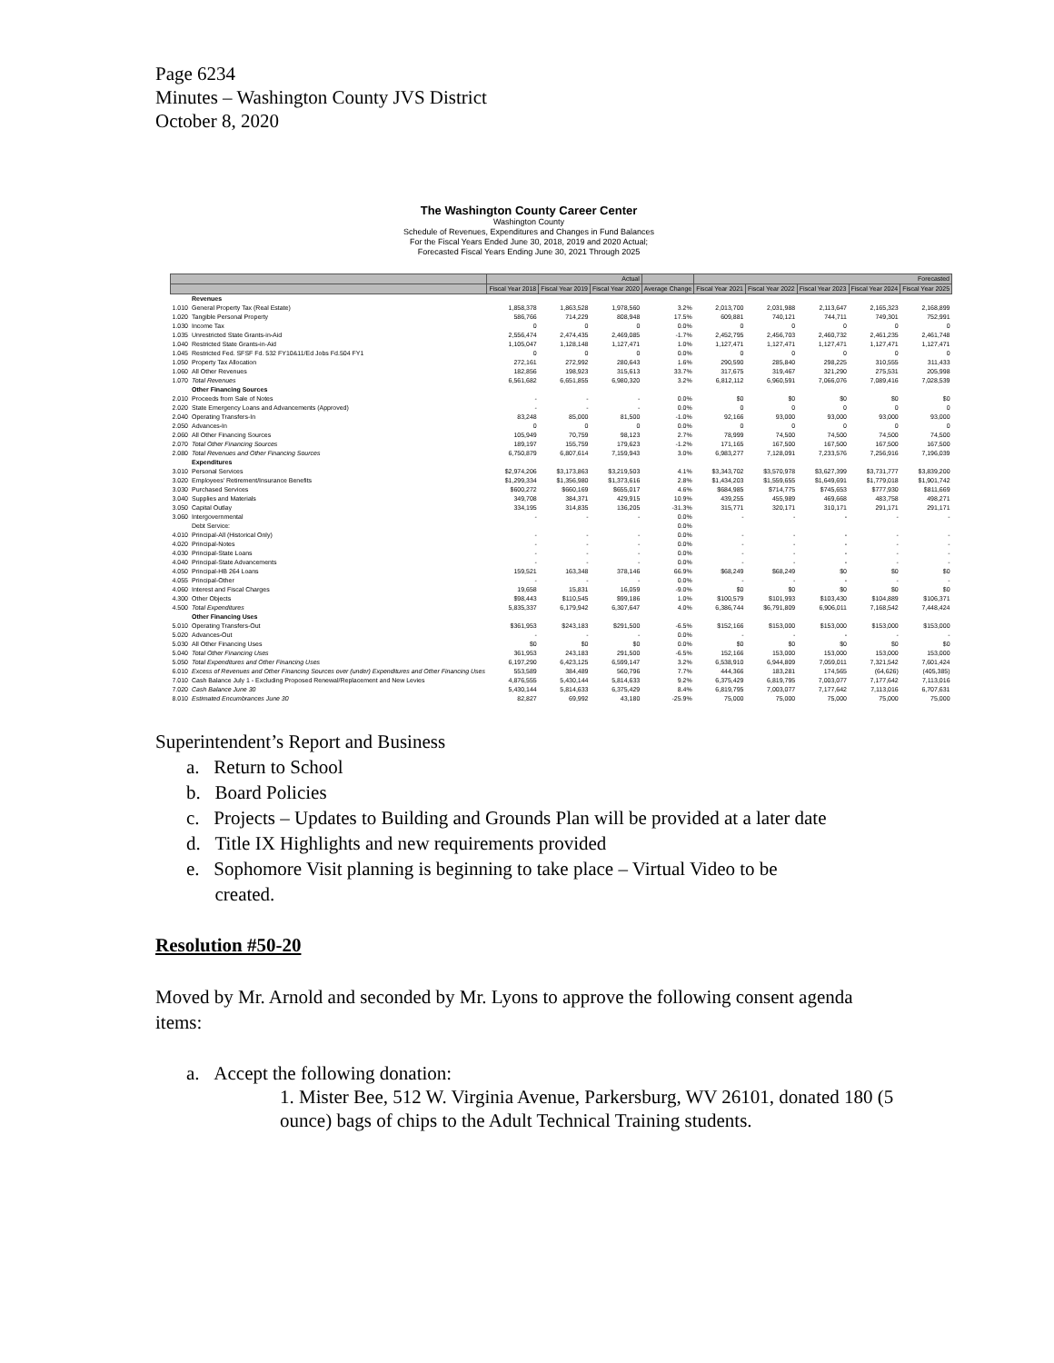Page 6234
Minutes – Washington County JVS District
October 8, 2020
The Washington County Career Center
Washington County
Schedule of Revenues, Expenditures and Changes in Fund Balances
For the Fiscal Years Ended June 30, 2018, 2019 and 2020 Actual;
Forecasted Fiscal Years Ending June 30, 2021 Through 2025
| | | Actual | | | | Forecasted | | | | |
| --- | --- | --- | --- | --- | --- | --- | --- | --- | --- | --- |
| | | Fiscal Year 2018 | Fiscal Year 2019 | Fiscal Year 2020 | Average Change | Fiscal Year 2021 | Fiscal Year 2022 | Fiscal Year 2023 | Fiscal Year 2024 | Fiscal Year 2025 |
| | Revenues | | | | | | | | | |
| 1.010 | General Property Tax (Real Estate) | 1,858,378 | 1,863,528 | 1,978,560 | 3.2% | 2,013,700 | 2,031,988 | 2,113,647 | 2,165,323 | 2,168,899 |
| 1.020 | Tangible Personal Property | 586,766 | 714,229 | 808,948 | 17.5% | 609,881 | 740,121 | 744,711 | 749,301 | 752,991 |
| 1.030 | Income Tax | 0 | 0 | 0 | 0.0% | 0 | 0 | 0 | 0 | 0 |
| 1.035 | Unrestricted State Grants-in-Aid | 2,556,474 | 2,474,435 | 2,469,085 | -1.7% | 2,452,795 | 2,456,703 | 2,460,732 | 2,461,235 | 2,461,748 |
| 1.040 | Restricted State Grants-in-Aid | 1,105,047 | 1,128,148 | 1,127,471 | 1.0% | 1,127,471 | 1,127,471 | 1,127,471 | 1,127,471 | 1,127,471 |
| 1.045 | Restricted Fed. SFSF Fd. 532 FY10&11/Ed Jobs Fd.504 FY1 | 0 | 0 | 0 | 0.0% | 0 | 0 | 0 | 0 | 0 |
| 1.050 | Property Tax Allocation | 272,161 | 272,992 | 280,643 | 1.6% | 290,590 | 285,840 | 298,225 | 310,555 | 311,433 |
| 1.060 | All Other Revenues | 182,856 | 198,923 | 315,613 | 33.7% | 317,675 | 319,467 | 321,290 | 275,531 | 205,998 |
| 1.070 | Total Revenues | 6,561,682 | 6,651,855 | 6,980,320 | 3.2% | 6,812,112 | 6,960,591 | 7,066,076 | 7,089,416 | 7,028,539 |
| | Other Financing Sources | | | | | | | | | |
| 2.010 | Proceeds from Sale of Notes | - | - | - | 0.0% | $0 | $0 | $0 | $0 | $0 |
| 2.020 | State Emergency Loans and Advancements (Approved) | - | - | - | 0.0% | 0 | 0 | 0 | 0 | 0 |
| 2.040 | Operating Transfers-In | 83,248 | 85,000 | 81,500 | -1.0% | 92,166 | 93,000 | 93,000 | 93,000 | 93,000 |
| 2.050 | Advances-In | 0 | 0 | 0 | 0.0% | 0 | 0 | 0 | 0 | 0 |
| 2.060 | All Other Financing Sources | 105,949 | 70,759 | 98,123 | 2.7% | 78,999 | 74,500 | 74,500 | 74,500 | 74,500 |
| 2.070 | Total Other Financing Sources | 189,197 | 155,759 | 179,623 | -1.2% | 171,165 | 167,500 | 167,500 | 167,500 | 167,500 |
| 2.080 | Total Revenues and Other Financing Sources | 6,750,879 | 6,807,614 | 7,159,943 | 3.0% | 6,983,277 | 7,128,091 | 7,233,576 | 7,256,916 | 7,196,039 |
| | Expenditures | | | | | | | | | |
| 3.010 | Personal Services | $2,974,206 | $3,173,863 | $3,219,503 | 4.1% | $3,343,702 | $3,570,978 | $3,627,399 | $3,731,777 | $3,839,200 |
| 3.020 | Employees' Retirement/Insurance Benefits | $1,299,334 | $1,356,980 | $1,373,616 | 2.8% | $1,434,203 | $1,559,655 | $1,649,691 | $1,779,018 | $1,901,742 |
| 3.030 | Purchased Services | $600,272 | $660,169 | $655,017 | 4.6% | $684,985 | $714,775 | $745,653 | $777,930 | $811,669 |
| 3.040 | Supplies and Materials | 349,708 | 384,371 | 429,915 | 10.9% | 439,255 | 455,989 | 469,668 | 483,758 | 498,271 |
| 3.050 | Capital Outlay | 334,195 | 314,835 | 136,205 | -31.3% | 315,771 | 320,171 | 310,171 | 291,171 | 291,171 |
| 3.060 | Intergovernmental | - | - | - | 0.0% | - | - | - | - | - |
| | Debt Service: | | | | 0.0% | | | | | |
| 4.010 | Principal-All (Historical Only) | - | - | - | 0.0% | - | - | - | - | - |
| 4.020 | Principal-Notes | - | - | - | 0.0% | - | - | - | - | - |
| 4.030 | Principal-State Loans | - | - | - | 0.0% | - | - | - | - | - |
| 4.040 | Principal-State Advancements | - | - | - | 0.0% | - | - | - | - | - |
| 4.050 | Principal-HB 264 Loans | 159,521 | 163,348 | 378,146 | 66.9% | $68,249 | $68,249 | $0 | $0 | $0 |
| 4.055 | Principal-Other | - | - | - | 0.0% | - | - | - | - | - |
| 4.060 | Interest and Fiscal Charges | 19,658 | 15,831 | 16,059 | -9.0% | $0 | $0 | $0 | $0 | $0 |
| 4.300 | Other Objects | $98,443 | $110,545 | $99,186 | 1.0% | $100,579 | $101,993 | $103,430 | $104,889 | $106,371 |
| 4.500 | Total Expenditures | 5,835,337 | 6,179,942 | 6,307,647 | 4.0% | 6,386,744 | $6,791,809 | 6,906,011 | 7,168,542 | 7,448,424 |
| | Other Financing Uses | | | | | | | | | |
| 5.010 | Operating Transfers-Out | $361,953 | $243,183 | $291,500 | -6.5% | $152,166 | $153,000 | $153,000 | $153,000 | $153,000 |
| 5.020 | Advances-Out | - | - | - | 0.0% | - | - | - | - | - |
| 5.030 | All Other Financing Uses | $0 | $0 | $0 | 0.0% | $0 | $0 | $0 | $0 | $0 |
| 5.040 | Total Other Financing Uses | 361,953 | 243,183 | 291,500 | -6.5% | 152,166 | 153,000 | 153,000 | 153,000 | 153,000 |
| 5.050 | Total Expenditures and Other Financing Uses | 6,197,290 | 6,423,125 | 6,599,147 | 3.2% | 6,538,910 | 6,944,809 | 7,059,011 | 7,321,542 | 7,601,424 |
| 6.010 | Excess of Revenues and Other Financing Sources over (under) Expenditures and Other Financing Uses | 553,589 | 384,489 | 560,796 | 7.7% | 444,366 | 183,281 | 174,565 | (64,626) | (405,385) |
| 7.010 | Cash Balance July 1 - Excluding Proposed Renewal/Replacement and New Levies | 4,876,555 | 5,430,144 | 5,814,633 | 9.2% | 6,375,429 | 6,819,795 | 7,003,077 | 7,177,642 | 7,113,016 |
| 7.020 | Cash Balance June 30 | 5,430,144 | 5,814,633 | 6,375,429 | 8.4% | 6,819,795 | 7,003,077 | 7,177,642 | 7,113,016 | 6,707,631 |
| 8.010 | Estimated Encumbrances June 30 | 82,827 | 69,992 | 43,180 | -25.9% | 75,000 | 75,000 | 75,000 | 75,000 | 75,000 |
Superintendent’s Report and Business
a. Return to School
b. Board Policies
c. Projects – Updates to Building and Grounds Plan will be provided at a later date
d. Title IX Highlights and new requirements provided
e. Sophomore Visit planning is beginning to take place – Virtual Video to be
created.
Resolution #50-20
Moved by Mr. Arnold and seconded by Mr. Lyons to approve the following consent agenda items:
a. Accept the following donation:
1. Mister Bee, 512 W. Virginia Avenue, Parkersburg, WV 26101, donated 180 (5 ounce) bags of chips to the Adult Technical Training students.